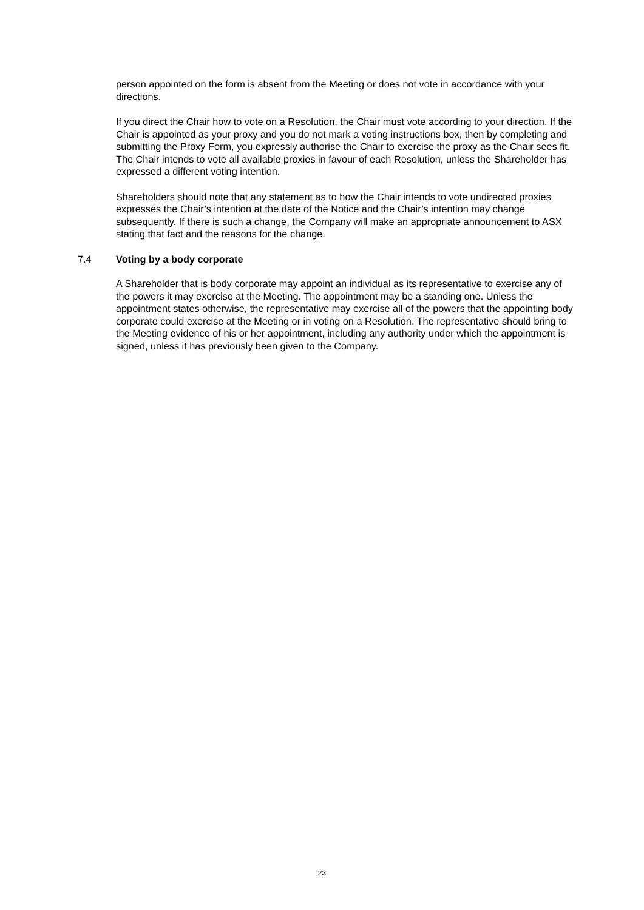person appointed on the form is absent from the Meeting or does not vote in accordance with your directions.
If you direct the Chair how to vote on a Resolution, the Chair must vote according to your direction. If the Chair is appointed as your proxy and you do not mark a voting instructions box, then by completing and submitting the Proxy Form, you expressly authorise the Chair to exercise the proxy as the Chair sees fit. The Chair intends to vote all available proxies in favour of each Resolution, unless the Shareholder has expressed a different voting intention.
Shareholders should note that any statement as to how the Chair intends to vote undirected proxies expresses the Chair’s intention at the date of the Notice and the Chair’s intention may change subsequently. If there is such a change, the Company will make an appropriate announcement to ASX stating that fact and the reasons for the change.
7.4 Voting by a body corporate
A Shareholder that is body corporate may appoint an individual as its representative to exercise any of the powers it may exercise at the Meeting. The appointment may be a standing one. Unless the appointment states otherwise, the representative may exercise all of the powers that the appointing body corporate could exercise at the Meeting or in voting on a Resolution. The representative should bring to the Meeting evidence of his or her appointment, including any authority under which the appointment is signed, unless it has previously been given to the Company.
23